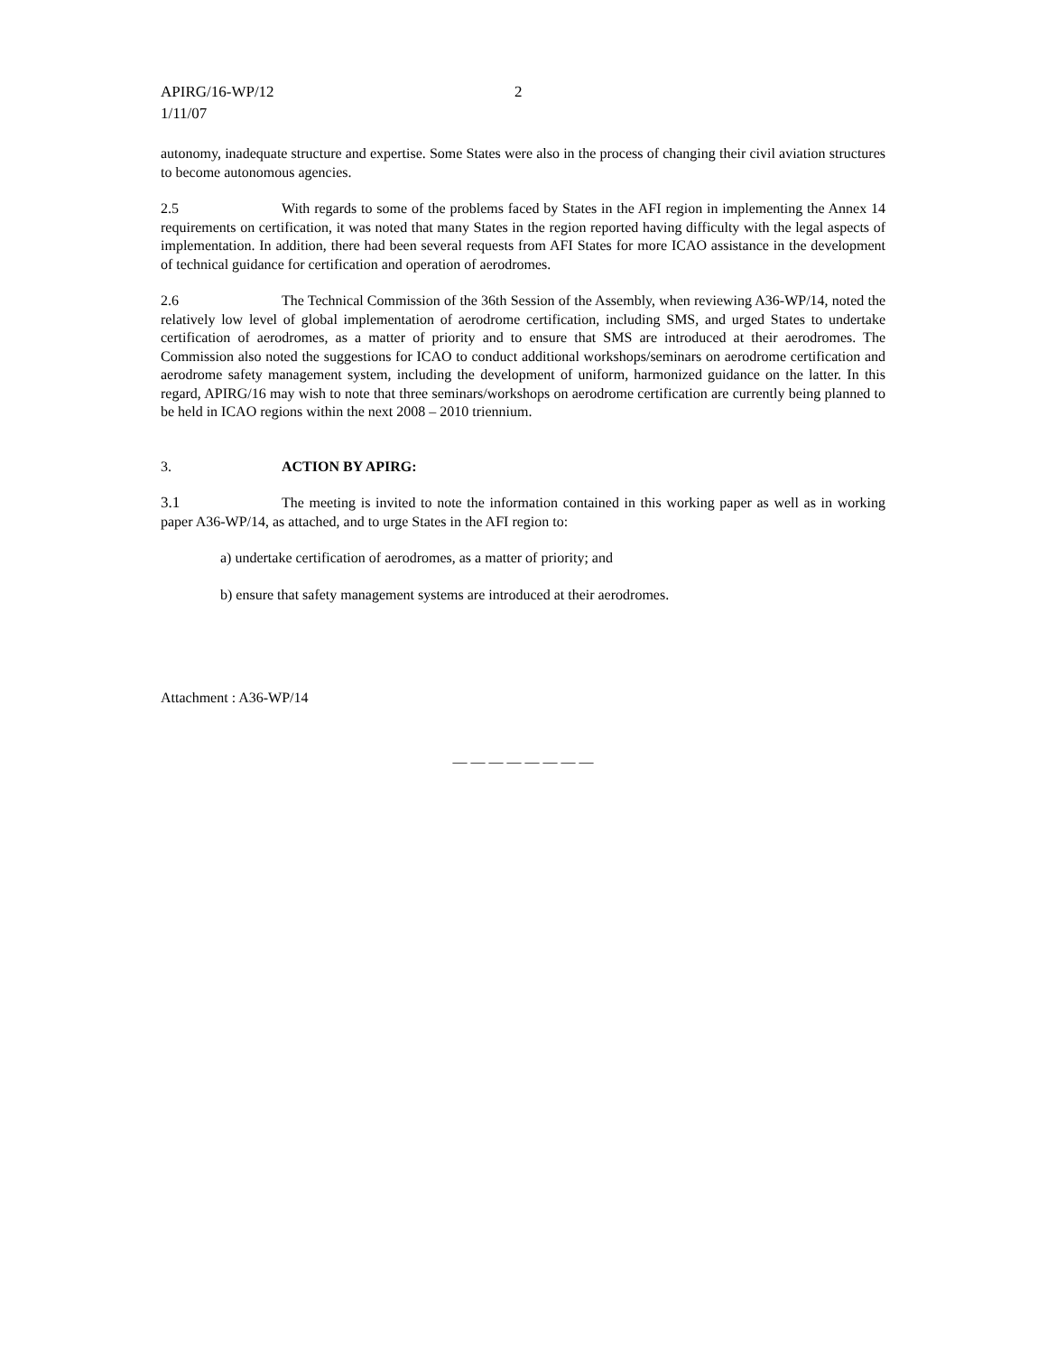APIRG/16-WP/12
1/11/07
2
autonomy, inadequate structure and expertise. Some States were also in the process of changing their civil aviation structures to become autonomous agencies.
2.5 With regards to some of the problems faced by States in the AFI region in implementing the Annex 14 requirements on certification, it was noted that many States in the region reported having difficulty with the legal aspects of implementation. In addition, there had been several requests from AFI States for more ICAO assistance in the development of technical guidance for certification and operation of aerodromes.
2.6 The Technical Commission of the 36th Session of the Assembly, when reviewing A36-WP/14, noted the relatively low level of global implementation of aerodrome certification, including SMS, and urged States to undertake certification of aerodromes, as a matter of priority and to ensure that SMS are introduced at their aerodromes. The Commission also noted the suggestions for ICAO to conduct additional workshops/seminars on aerodrome certification and aerodrome safety management system, including the development of uniform, harmonized guidance on the latter. In this regard, APIRG/16 may wish to note that three seminars/workshops on aerodrome certification are currently being planned to be held in ICAO regions within the next 2008 – 2010 triennium.
3. ACTION BY APIRG:
3.1 The meeting is invited to note the information contained in this working paper as well as in working paper A36-WP/14, as attached, and to urge States in the AFI region to:
a) undertake certification of aerodromes, as a matter of priority; and
b) ensure that safety management systems are introduced at their aerodromes.
Attachment : A36-WP/14
— — — — — — — —